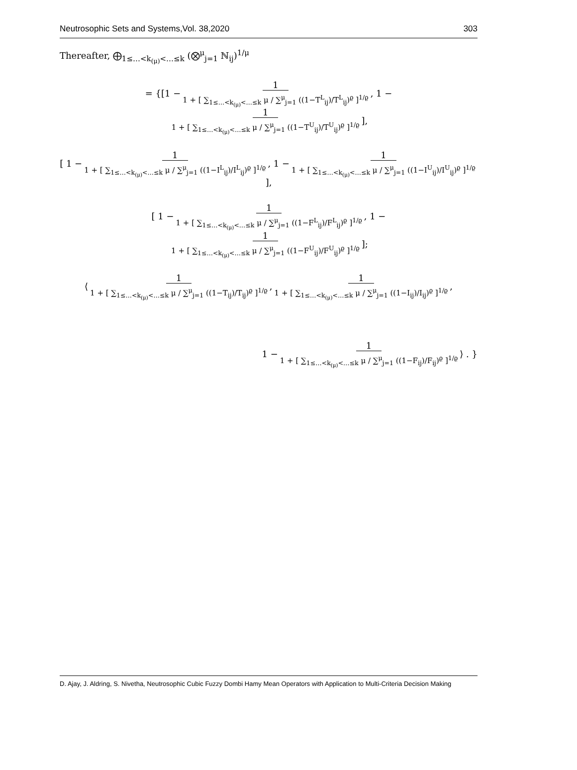Neutrosophic Sets and Systems,Vol. 38,2020 303
Thereafter, ⨁<sub>1≤…<k<sub>(μ)</sub><…≤k</sub> (⨂<sup>μ</sup><sub>j=1</sub> ℕ<sub>ij</sub>)<sup>1/μ</sup>
= {[ 1 − 1 1 + [ ∑<sub>1≤…<k<sub>(μ)</sub><…≤k</sub> μ / ∑<sup>μ</sup><sub>j=1</sub> ((1−T<sup>L</sup><sub>ij</sub>)/T<sup>L</sup><sub>ij</sub>)<sup>ϱ</sup> ]<sup>1/ϱ</sup>, 1 − 1 1 + [ ∑<sub>1≤…<k<sub>(μ)</sub><…≤k</sub> μ / ∑<sup>μ</sup><sub>j=1</sub> ((1−T<sup>U</sup><sub>ij</sub>)/T<sup>U</sup><sub>ij</sub>)<sup>ϱ</sup> ]<sup>1/ϱ</sup> ],
[ 1 − 1 1 + [ ∑<sub>1≤…<k<sub>(μ)</sub><…≤k</sub> μ / ∑<sup>μ</sup><sub>j=1</sub> ((1−I<sup>L</sup><sub>ij</sub>)/I<sup>L</sup><sub>ij</sub>)<sup>ϱ</sup> ]<sup>1/ϱ</sup>, 1 − 1 1 + [ ∑<sub>1≤…<k<sub>(μ)</sub><…≤k</sub> μ / ∑<sup>μ</sup><sub>j=1</sub> ((1−I<sup>U</sup><sub>ij</sub>)/I<sup>U</sup><sub>ij</sub>)<sup>ϱ</sup> ]<sup>1/ϱ</sup> ],
[ 1 − 1 1 + [ ∑<sub>1≤…<k<sub>(μ)</sub><…≤k</sub> μ / ∑<sup>μ</sup><sub>j=1</sub> ((1−F<sup>L</sup><sub>ij</sub>)/F<sup>L</sup><sub>ij</sub>)<sup>ϱ</sup> ]<sup>1/ϱ</sup>, 1 − 1 1 + [ ∑<sub>1≤…<k<sub>(μ)</sub><…≤k</sub> μ / ∑<sup>μ</sup><sub>j=1</sub> ((1−F<sup>U</sup><sub>ij</sub>)/F<sup>U</sup><sub>ij</sub>)<sup>ϱ</sup> ]<sup>1/ϱ</sup> ];
⟨ 1 1 + [ ∑<sub>1≤…<k<sub>(μ)</sub><…≤k</sub> μ / ∑<sup>μ</sup><sub>j=1</sub> ((1−T<sub>ij</sub>)/T<sub>ij</sub>)<sup>ϱ</sup> ]<sup>1/ϱ</sup>, 1 1 + [ ∑<sub>1≤…<k<sub>(μ)</sub><…≤k</sub> μ / ∑<sup>μ</sup><sub>j=1</sub> ((1−I<sub>ij</sub>)/I<sub>ij</sub>)<sup>ϱ</sup> ]<sup>1/ϱ</sup>,
1 − 1 1 + [ ∑<sub>1≤…<k<sub>(μ)</sub><…≤k</sub> μ / ∑<sup>μ</sup><sub>j=1</sub> ((1−F<sub>ij</sub>)/F<sub>ij</sub>)<sup>ϱ</sup> ]<sup>1/ϱ</sup> ⟩ . }
D. Ajay, J. Aldring, S. Nivetha, Neutrosophic Cubic Fuzzy Dombi Hamy Mean Operators with Application to Multi-Criteria Decision Making